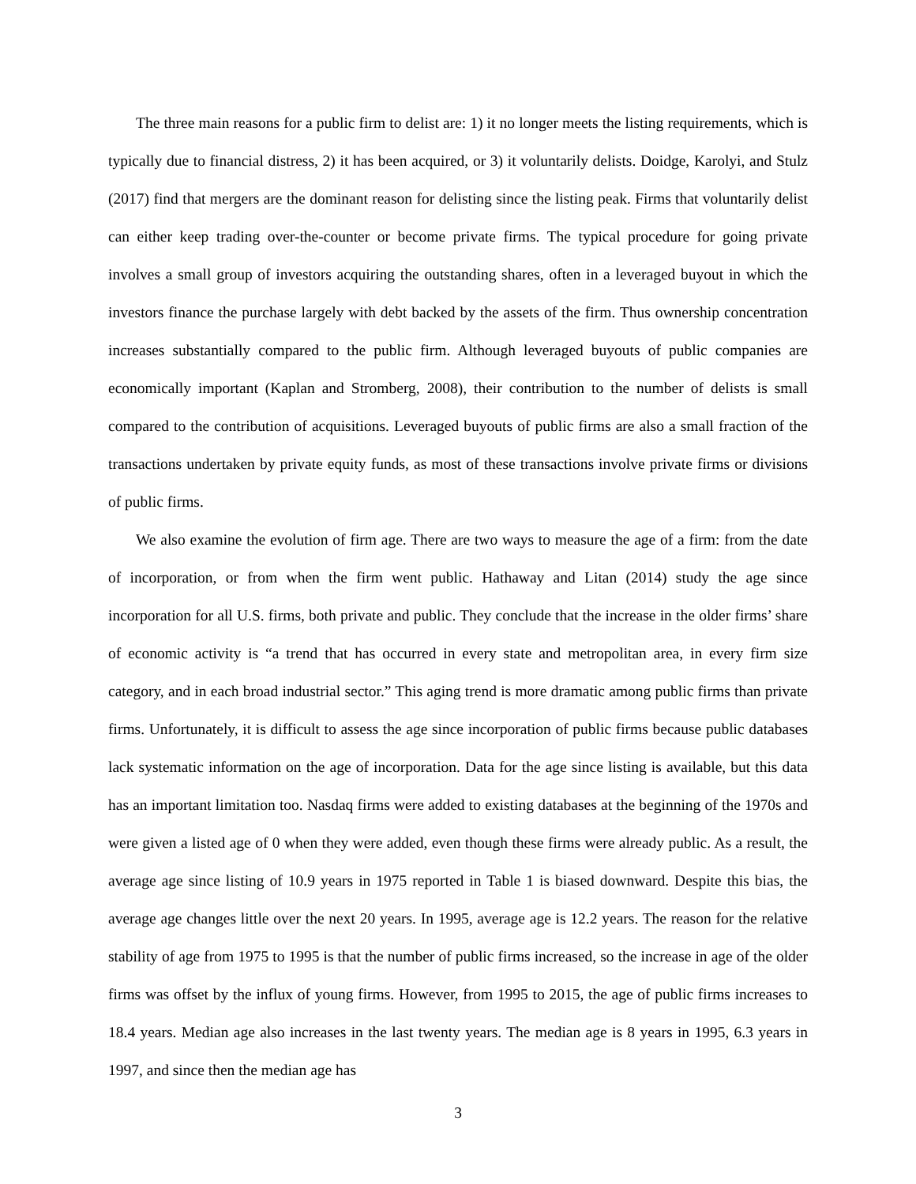The three main reasons for a public firm to delist are: 1) it no longer meets the listing requirements, which is typically due to financial distress, 2) it has been acquired, or 3) it voluntarily delists. Doidge, Karolyi, and Stulz (2017) find that mergers are the dominant reason for delisting since the listing peak. Firms that voluntarily delist can either keep trading over-the-counter or become private firms. The typical procedure for going private involves a small group of investors acquiring the outstanding shares, often in a leveraged buyout in which the investors finance the purchase largely with debt backed by the assets of the firm. Thus ownership concentration increases substantially compared to the public firm. Although leveraged buyouts of public companies are economically important (Kaplan and Stromberg, 2008), their contribution to the number of delists is small compared to the contribution of acquisitions. Leveraged buyouts of public firms are also a small fraction of the transactions undertaken by private equity funds, as most of these transactions involve private firms or divisions of public firms.
We also examine the evolution of firm age. There are two ways to measure the age of a firm: from the date of incorporation, or from when the firm went public. Hathaway and Litan (2014) study the age since incorporation for all U.S. firms, both private and public. They conclude that the increase in the older firms’ share of economic activity is “a trend that has occurred in every state and metropolitan area, in every firm size category, and in each broad industrial sector.” This aging trend is more dramatic among public firms than private firms. Unfortunately, it is difficult to assess the age since incorporation of public firms because public databases lack systematic information on the age of incorporation. Data for the age since listing is available, but this data has an important limitation too. Nasdaq firms were added to existing databases at the beginning of the 1970s and were given a listed age of 0 when they were added, even though these firms were already public. As a result, the average age since listing of 10.9 years in 1975 reported in Table 1 is biased downward. Despite this bias, the average age changes little over the next 20 years. In 1995, average age is 12.2 years. The reason for the relative stability of age from 1975 to 1995 is that the number of public firms increased, so the increase in age of the older firms was offset by the influx of young firms. However, from 1995 to 2015, the age of public firms increases to 18.4 years. Median age also increases in the last twenty years. The median age is 8 years in 1995, 6.3 years in 1997, and since then the median age has
3